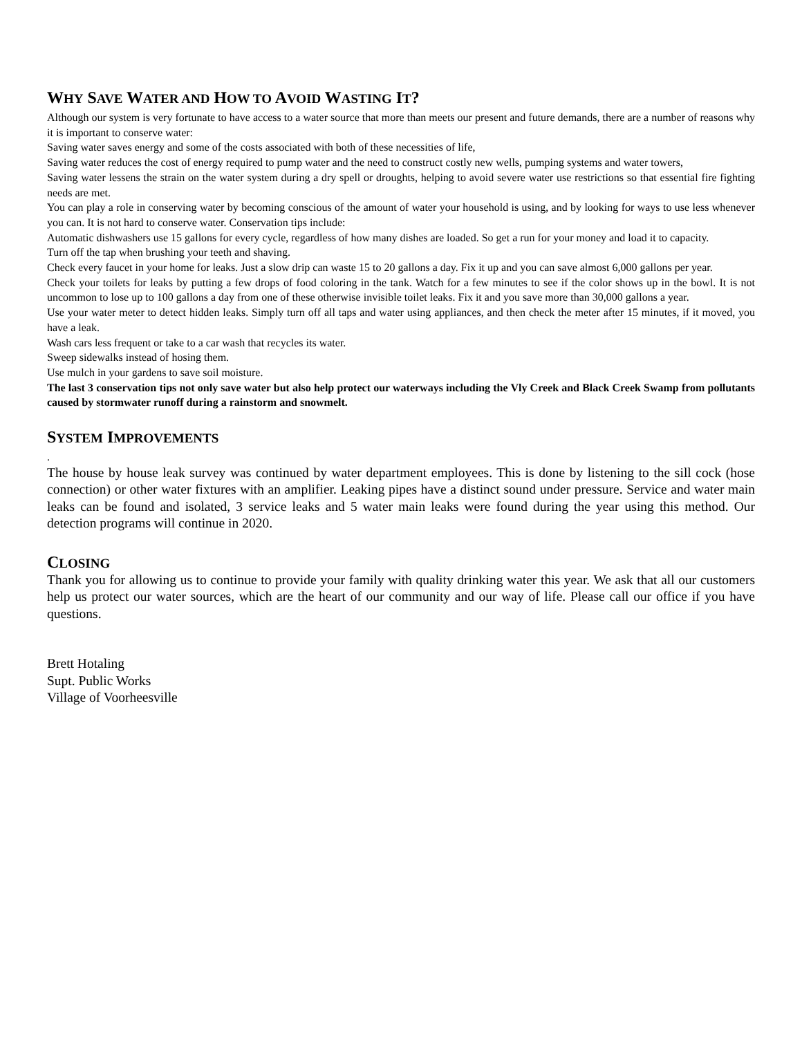WHY SAVE WATER AND HOW TO AVOID WASTING IT?
Although our system is very fortunate to have access to a water source that more than meets our present and future demands, there are a number of reasons why it is important to conserve water:
Saving water saves energy and some of the costs associated with both of these necessities of life,
Saving water reduces the cost of energy required to pump water and the need to construct costly new wells, pumping systems and water towers,
Saving water lessens the strain on the water system during a dry spell or droughts, helping to avoid severe water use restrictions so that essential fire fighting needs are met.
You can play a role in conserving water by becoming conscious of the amount of water your household is using, and by looking for ways to use less whenever you can. It is not hard to conserve water. Conservation tips include:
Automatic dishwashers use 15 gallons for every cycle, regardless of how many dishes are loaded. So get a run for your money and load it to capacity.
Turn off the tap when brushing your teeth and shaving.
Check every faucet in your home for leaks. Just a slow drip can waste 15 to 20 gallons a day. Fix it up and you can save almost 6,000 gallons per year.
Check your toilets for leaks by putting a few drops of food coloring in the tank. Watch for a few minutes to see if the color shows up in the bowl. It is not uncommon to lose up to 100 gallons a day from one of these otherwise invisible toilet leaks. Fix it and you save more than 30,000 gallons a year.
Use your water meter to detect hidden leaks. Simply turn off all taps and water using appliances, and then check the meter after 15 minutes, if it moved, you have a leak.
Wash cars less frequent or take to a car wash that recycles its water.
Sweep sidewalks instead of hosing them.
Use mulch in your gardens to save soil moisture.
The last 3 conservation tips not only save water but also help protect our waterways including the Vly Creek and Black Creek Swamp from pollutants caused by stormwater runoff during a rainstorm and snowmelt.
SYSTEM IMPROVEMENTS
.
The house by house leak survey was continued by water department employees. This is done by listening to the sill cock (hose connection) or other water fixtures with an amplifier. Leaking pipes have a distinct sound under pressure. Service and water main leaks can be found and isolated, 3 service leaks and 5 water main leaks were found during the year using this method. Our detection programs will continue in 2020.
CLOSING
Thank you for allowing us to continue to provide your family with quality drinking water this year. We ask that all our customers help us protect our water sources, which are the heart of our community and our way of life. Please call our office if you have questions.
Brett Hotaling
Supt. Public Works
Village of Voorheesville